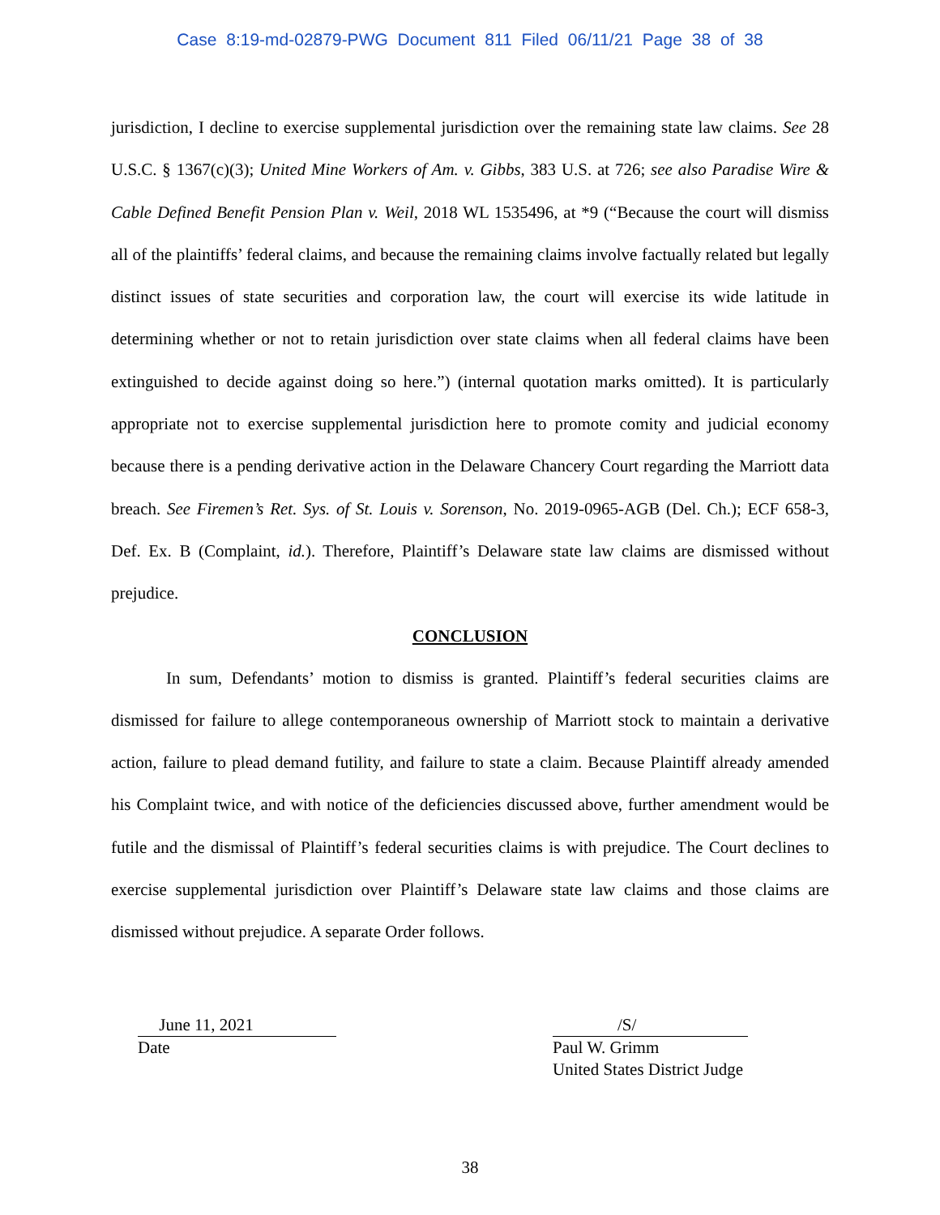Case 8:19-md-02879-PWG Document 811 Filed 06/11/21 Page 38 of 38
jurisdiction, I decline to exercise supplemental jurisdiction over the remaining state law claims. See 28 U.S.C. § 1367(c)(3); United Mine Workers of Am. v. Gibbs, 383 U.S. at 726; see also Paradise Wire & Cable Defined Benefit Pension Plan v. Weil, 2018 WL 1535496, at *9 (“Because the court will dismiss all of the plaintiffs’ federal claims, and because the remaining claims involve factually related but legally distinct issues of state securities and corporation law, the court will exercise its wide latitude in determining whether or not to retain jurisdiction over state claims when all federal claims have been extinguished to decide against doing so here.”) (internal quotation marks omitted). It is particularly appropriate not to exercise supplemental jurisdiction here to promote comity and judicial economy because there is a pending derivative action in the Delaware Chancery Court regarding the Marriott data breach. See Firemen’s Ret. Sys. of St. Louis v. Sorenson, No. 2019-0965-AGB (Del. Ch.); ECF 658-3, Def. Ex. B (Complaint, id.). Therefore, Plaintiff’s Delaware state law claims are dismissed without prejudice.
CONCLUSION
In sum, Defendants’ motion to dismiss is granted. Plaintiff’s federal securities claims are dismissed for failure to allege contemporaneous ownership of Marriott stock to maintain a derivative action, failure to plead demand futility, and failure to state a claim. Because Plaintiff already amended his Complaint twice, and with notice of the deficiencies discussed above, further amendment would be futile and the dismissal of Plaintiff’s federal securities claims is with prejudice. The Court declines to exercise supplemental jurisdiction over Plaintiff’s Delaware state law claims and those claims are dismissed without prejudice. A separate Order follows.
June 11, 2021
Date
/S/
Paul W. Grimm
United States District Judge
38